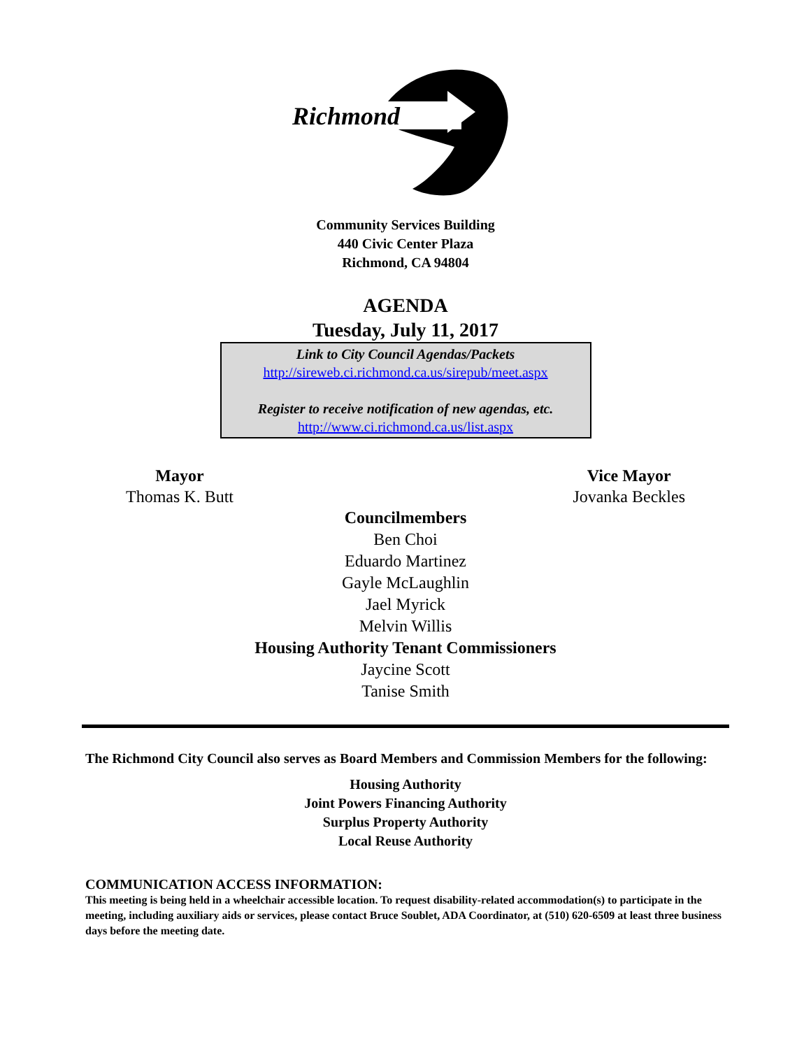Richmond
Community Services Building
440 Civic Center Plaza
Richmond, CA 94804
AGENDA
Tuesday, July 11, 2017
Link to City Council Agendas/Packets
http://sireweb.ci.richmond.ca.us/sirepub/meet.aspx
Register to receive notification of new agendas, etc.
http://www.ci.richmond.ca.us/list.aspx
Mayor
Thomas K. Butt
Vice Mayor
Jovanka Beckles
Councilmembers
Ben Choi
Eduardo Martinez
Gayle McLaughlin
Jael Myrick
Melvin Willis
Housing Authority Tenant Commissioners
Jaycine Scott
Tanise Smith
The Richmond City Council also serves as Board Members and Commission Members for the following:
Housing Authority
Joint Powers Financing Authority
Surplus Property Authority
Local Reuse Authority
COMMUNICATION ACCESS INFORMATION:
This meeting is being held in a wheelchair accessible location. To request disability-related accommodation(s) to participate in the meeting, including auxiliary aids or services, please contact Bruce Soublet, ADA Coordinator, at (510) 620-6509 at least three business days before the meeting date.